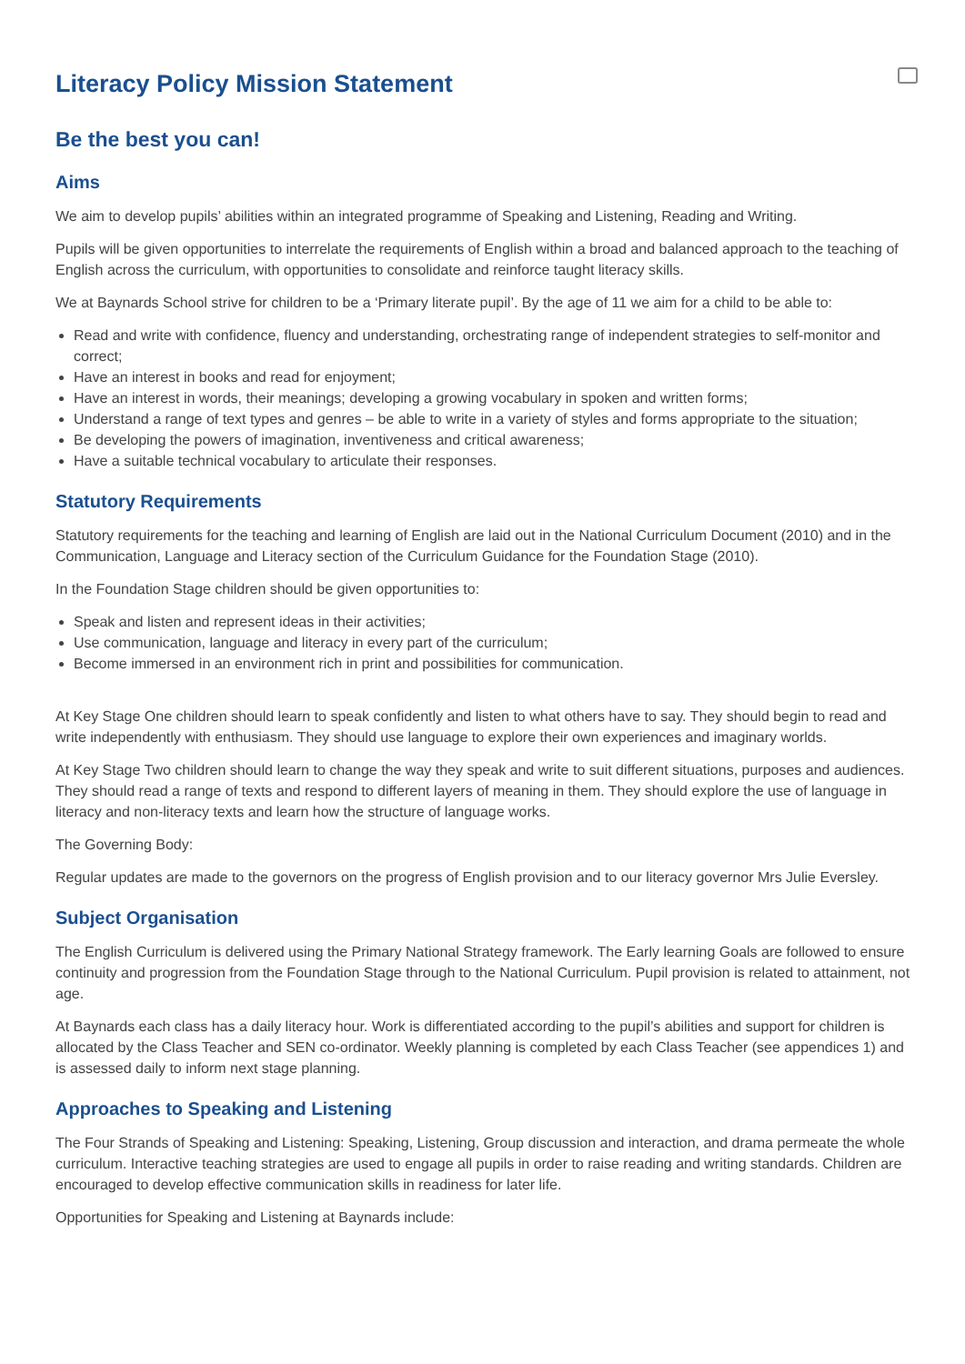Literacy Policy Mission Statement
Be the best you can!
Aims
We aim to develop pupils’ abilities within an integrated programme of Speaking and Listening, Reading and Writing.
Pupils will be given opportunities to interrelate the requirements of English within a broad and balanced approach to the teaching of English across the curriculum, with opportunities to consolidate and reinforce taught literacy skills.
We at Baynards School strive for children to be a ‘Primary literate pupil’. By the age of 11 we aim for a child to be able to:
Read and write with confidence, fluency and understanding, orchestrating range of independent strategies to self-monitor and correct;
Have an interest in books and read for enjoyment;
Have an interest in words, their meanings; developing a growing vocabulary in spoken and written forms;
Understand a range of text types and genres – be able to write in a variety of styles and forms appropriate to the situation;
Be developing the powers of imagination, inventiveness and critical awareness;
Have a suitable technical vocabulary to articulate their responses.
Statutory Requirements
Statutory requirements for the teaching and learning of English are laid out in the National Curriculum Document (2010) and in the Communication, Language and Literacy section of the Curriculum Guidance for the Foundation Stage (2010).
In the Foundation Stage children should be given opportunities to:
Speak and listen and represent ideas in their activities;
Use communication, language and literacy in every part of the curriculum;
Become immersed in an environment rich in print and possibilities for communication.
At Key Stage One children should learn to speak confidently and listen to what others have to say. They should begin to read and write independently with enthusiasm. They should use language to explore their own experiences and imaginary worlds.
At Key Stage Two children should learn to change the way they speak and write to suit different situations, purposes and audiences. They should read a range of texts and respond to different layers of meaning in them. They should explore the use of language in literacy and non-literacy texts and learn how the structure of language works.
The Governing Body:
Regular updates are made to the governors on the progress of English provision and to our literacy governor Mrs Julie Eversley.
Subject Organisation
The English Curriculum is delivered using the Primary National Strategy framework. The Early learning Goals are followed to ensure continuity and progression from the Foundation Stage through to the National Curriculum. Pupil provision is related to attainment, not age.
At Baynards each class has a daily literacy hour. Work is differentiated according to the pupil’s abilities and support for children is allocated by the Class Teacher and SEN co-ordinator. Weekly planning is completed by each Class Teacher (see appendices 1) and is assessed daily to inform next stage planning.
Approaches to Speaking and Listening
The Four Strands of Speaking and Listening: Speaking, Listening, Group discussion and interaction, and drama permeate the whole curriculum. Interactive teaching strategies are used to engage all pupils in order to raise reading and writing standards. Children are encouraged to develop effective communication skills in readiness for later life.
Opportunities for Speaking and Listening at Baynards include: